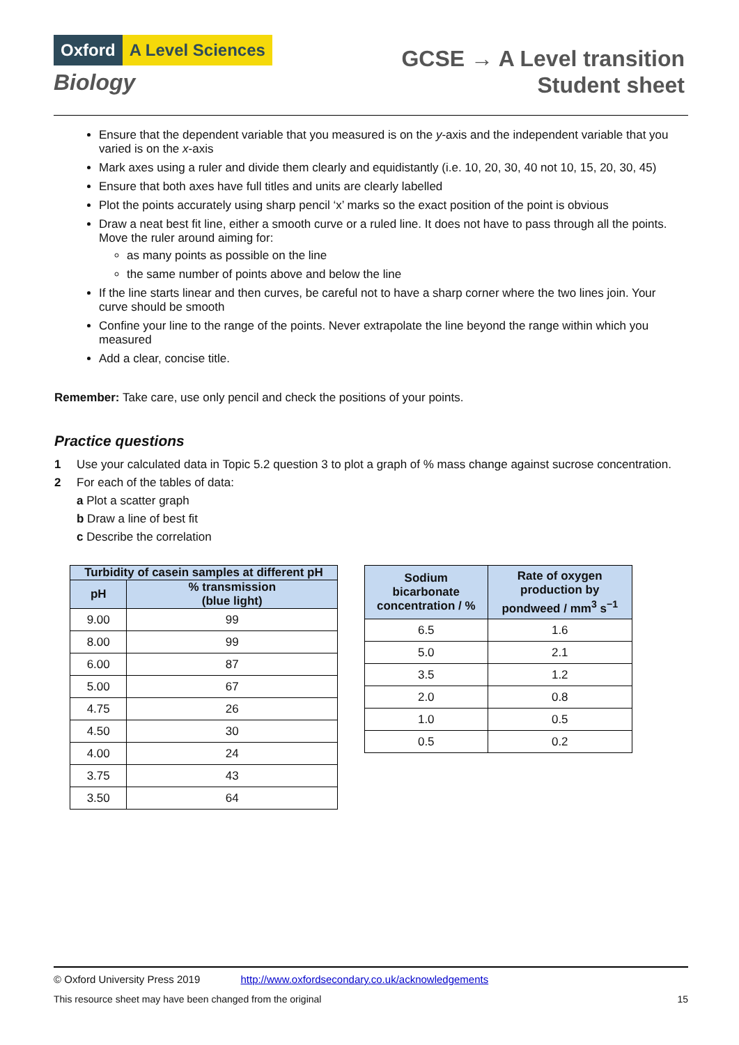Oxford A Level Sciences
Biology
GCSE → A Level transition
Student sheet
Ensure that the dependent variable that you measured is on the y-axis and the independent variable that you varied is on the x-axis
Mark axes using a ruler and divide them clearly and equidistantly (i.e. 10, 20, 30, 40 not 10, 15, 20, 30, 45)
Ensure that both axes have full titles and units are clearly labelled
Plot the points accurately using sharp pencil ‘x’ marks so the exact position of the point is obvious
Draw a neat best fit line, either a smooth curve or a ruled line. It does not have to pass through all the points. Move the ruler around aiming for:
as many points as possible on the line
the same number of points above and below the line
If the line starts linear and then curves, be careful not to have a sharp corner where the two lines join. Your curve should be smooth
Confine your line to the range of the points. Never extrapolate the line beyond the range within which you measured
Add a clear, concise title.
Remember: Take care, use only pencil and check the positions of your points.
Practice questions
1 Use your calculated data in Topic 5.2 question 3 to plot a graph of % mass change against sucrose concentration.
2 For each of the tables of data:
a Plot a scatter graph
b Draw a line of best fit
c Describe the correlation
| Turbidity of casein samples at different pH | |
| --- | --- |
| pH | % transmission (blue light) |
| 9.00 | 99 |
| 8.00 | 99 |
| 6.00 | 87 |
| 5.00 | 67 |
| 4.75 | 26 |
| 4.50 | 30 |
| 4.00 | 24 |
| 3.75 | 43 |
| 3.50 | 64 |
| Sodium bicarbonate concentration / % | Rate of oxygen production by pondweed / mm<sup>3</sup> s<sup>−1</sup> |
| --- | --- |
| 6.5 | 1.6 |
| 5.0 | 2.1 |
| 3.5 | 1.2 |
| 2.0 | 0.8 |
| 1.0 | 0.5 |
| 0.5 | 0.2 |
© Oxford University Press 2019 http://www.oxfordsecondary.co.uk/acknowledgements
This resource sheet may have been changed from the original 15